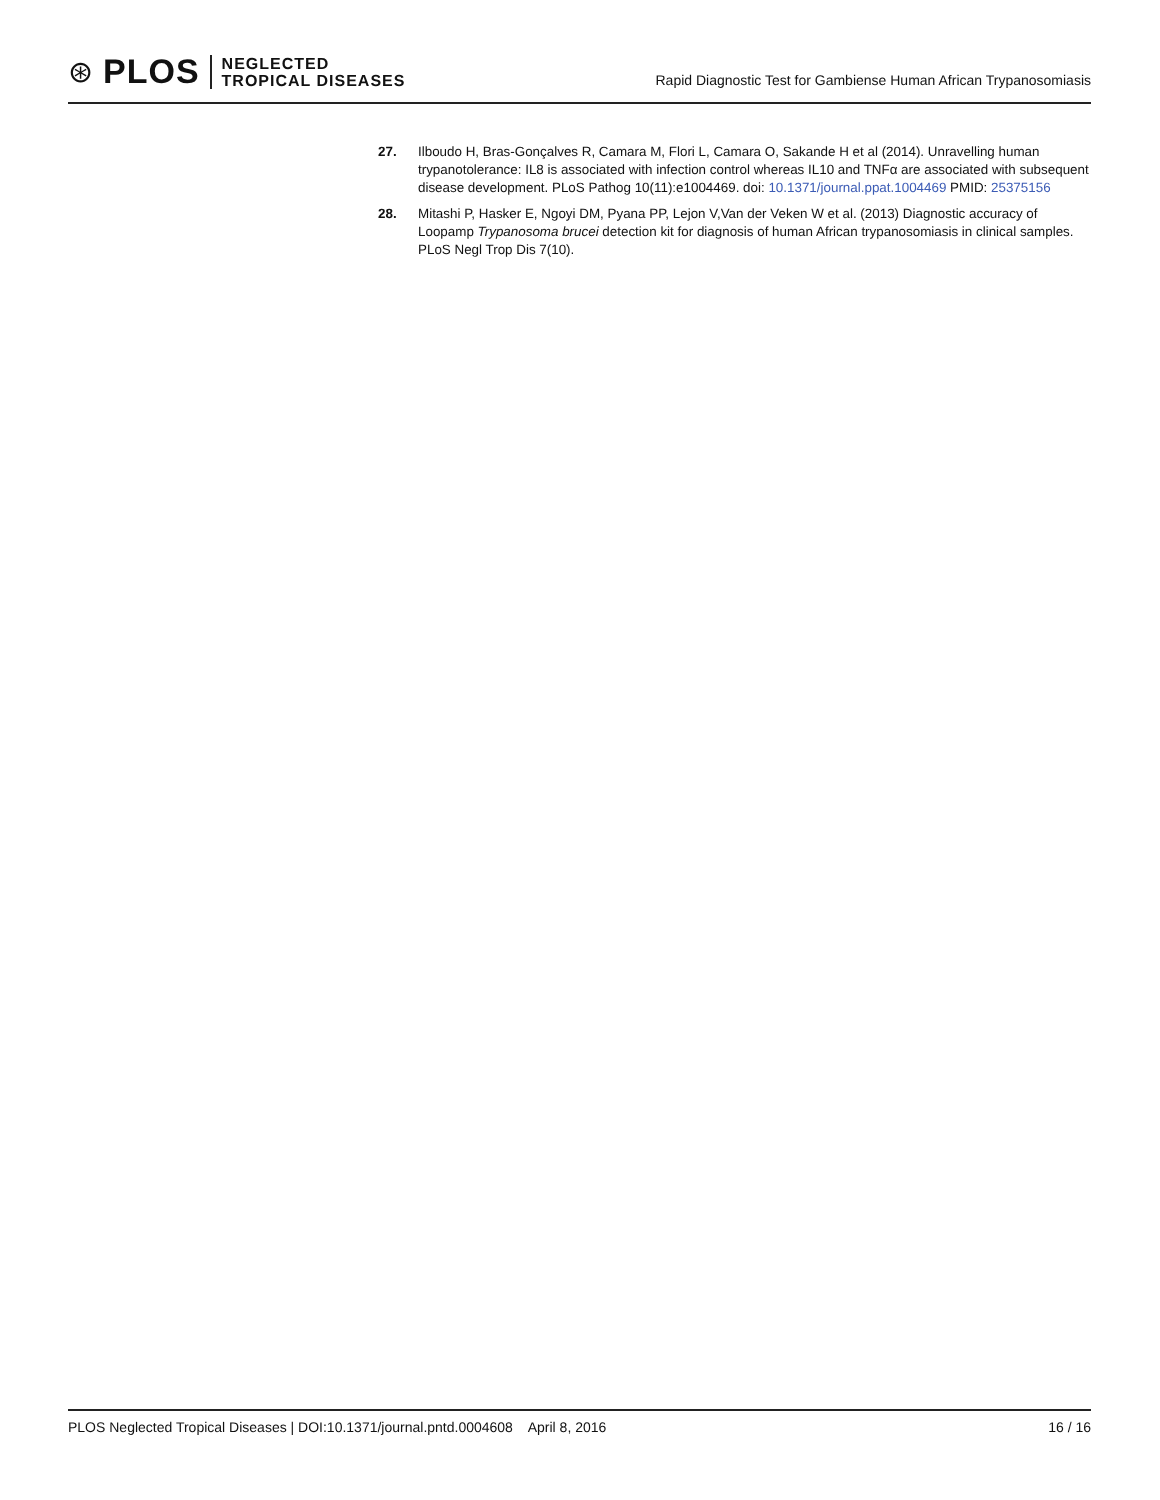⊛ PLOS NEGLECTED
TROPICAL DISEASES
Rapid Diagnostic Test for Gambiense Human African Trypanosomiasis
27. Ilboudo H, Bras-Gonçalves R, Camara M, Flori L, Camara O, Sakande H et al (2014). Unravelling human trypanotolerance: IL8 is associated with infection control whereas IL10 and TNFα are associated with subsequent disease development. PLoS Pathog 10(11):e1004469. doi: 10.1371/journal.ppat.1004469 PMID: 25375156
28. Mitashi P, Hasker E, Ngoyi DM, Pyana PP, Lejon V,Van der Veken W et al. (2013) Diagnostic accuracy of Loopamp Trypanosoma brucei detection kit for diagnosis of human African trypanosomiasis in clinical samples. PLoS Negl Trop Dis 7(10).
PLOS Neglected Tropical Diseases | DOI:10.1371/journal.pntd.0004608 April 8, 2016 16 / 16